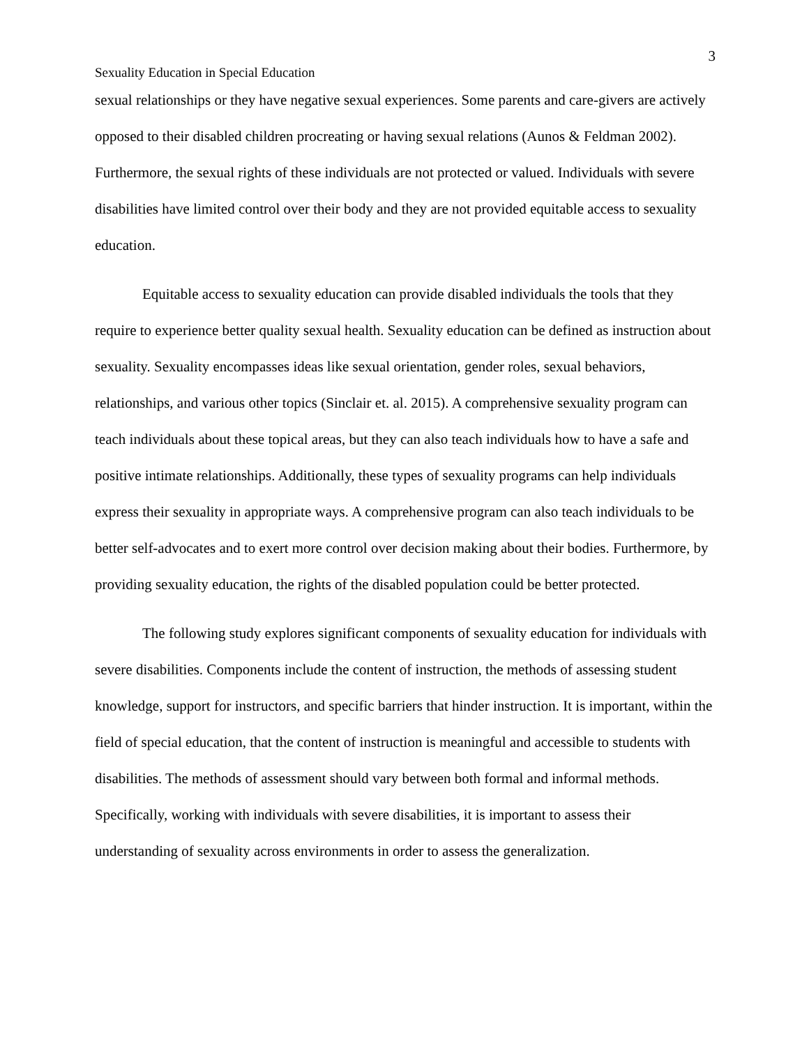3
Sexuality Education in Special Education
sexual relationships or they have negative sexual experiences. Some parents and care-givers are actively opposed to their disabled children procreating or having sexual relations (Aunos & Feldman 2002). Furthermore, the sexual rights of these individuals are not protected or valued. Individuals with severe disabilities have limited control over their body and they are not provided equitable access to sexuality education.
Equitable access to sexuality education can provide disabled individuals the tools that they require to experience better quality sexual health. Sexuality education can be defined as instruction about sexuality. Sexuality encompasses ideas like sexual orientation, gender roles, sexual behaviors, relationships, and various other topics (Sinclair et. al. 2015). A comprehensive sexuality program can teach individuals about these topical areas, but they can also teach individuals how to have a safe and positive intimate relationships. Additionally, these types of sexuality programs can help individuals express their sexuality in appropriate ways. A comprehensive program can also teach individuals to be better self-advocates and to exert more control over decision making about their bodies. Furthermore, by providing sexuality education, the rights of the disabled population could be better protected.
The following study explores significant components of sexuality education for individuals with severe disabilities. Components include the content of instruction, the methods of assessing student knowledge, support for instructors, and specific barriers that hinder instruction. It is important, within the field of special education, that the content of instruction is meaningful and accessible to students with disabilities. The methods of assessment should vary between both formal and informal methods. Specifically, working with individuals with severe disabilities, it is important to assess their understanding of sexuality across environments in order to assess the generalization.